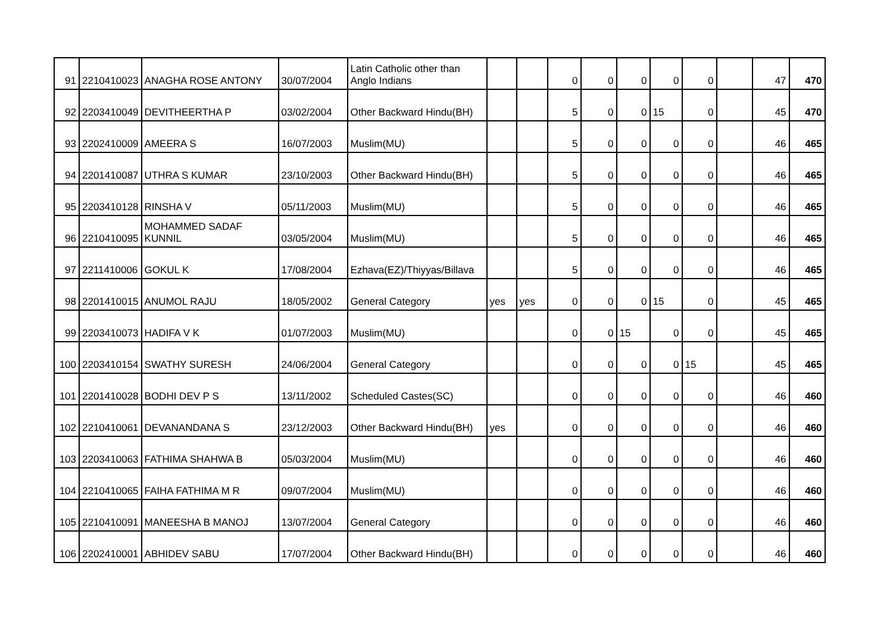| 91 | 2210410023 | ANAGHA ROSE ANTONY | 30/07/2004 | Latin Catholic other than Anglo Indians | | | 0 | 0 | 0 | 0 | 0 | | 47 | 470 |
| 92 | 2203410049 | DEVITHEERTHA P | 03/02/2004 | Other Backward Hindu(BH) | | | 5 | 0 | 0 | 15 | 0 | | 45 | 470 |
| 93 | 2202410009 | AMEERA S | 16/07/2003 | Muslim(MU) | | | 5 | 0 | 0 | 0 | 0 | | 46 | 465 |
| 94 | 2201410087 | UTHRA S KUMAR | 23/10/2003 | Other Backward Hindu(BH) | | | 5 | 0 | 0 | 0 | 0 | | 46 | 465 |
| 95 | 2203410128 | RINSHA V | 05/11/2003 | Muslim(MU) | | | 5 | 0 | 0 | 0 | 0 | | 46 | 465 |
| 96 | 2210410095 | MOHAMMED SADAF KUNNIL | 03/05/2004 | Muslim(MU) | | | 5 | 0 | 0 | 0 | 0 | | 46 | 465 |
| 97 | 2211410006 | GOKUL K | 17/08/2004 | Ezhava(EZ)/Thiyyas/Billava | | | 5 | 0 | 0 | 0 | 0 | | 46 | 465 |
| 98 | 2201410015 | ANUMOL RAJU | 18/05/2002 | General Category | yes | yes | 0 | 0 | 0 | 15 | 0 | | 45 | 465 |
| 99 | 2203410073 | HADIFA V K | 01/07/2003 | Muslim(MU) | | | 0 | 0 | 15 | 0 | 0 | | 45 | 465 |
| 100 | 2203410154 | SWATHY SURESH | 24/06/2004 | General Category | | | 0 | 0 | 0 | 0 | 15 | | 45 | 465 |
| 101 | 2201410028 | BODHI DEV P S | 13/11/2002 | Scheduled Castes(SC) | | | 0 | 0 | 0 | 0 | 0 | | 46 | 460 |
| 102 | 2210410061 | DEVANANDANA S | 23/12/2003 | Other Backward Hindu(BH) | yes | | 0 | 0 | 0 | 0 | 0 | | 46 | 460 |
| 103 | 2203410063 | FATHIMA SHAHWA B | 05/03/2004 | Muslim(MU) | | | 0 | 0 | 0 | 0 | 0 | | 46 | 460 |
| 104 | 2210410065 | FAIHA FATHIMA M R | 09/07/2004 | Muslim(MU) | | | 0 | 0 | 0 | 0 | 0 | | 46 | 460 |
| 105 | 2210410091 | MANEESHA B MANOJ | 13/07/2004 | General Category | | | 0 | 0 | 0 | 0 | 0 | | 46 | 460 |
| 106 | 2202410001 | ABHIDEV SABU | 17/07/2004 | Other Backward Hindu(BH) | | | 0 | 0 | 0 | 0 | 0 | | 46 | 460 |